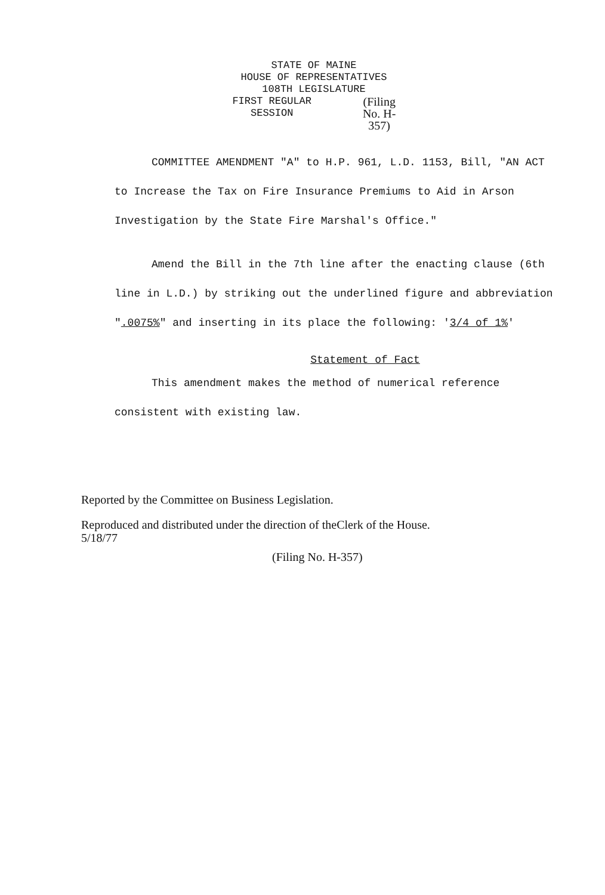STATE OF MAINE
HOUSE OF REPRESENTATIVES
108TH LEGISLATURE
FIRST REGULAR SESSION
(Filing No. H-357)
COMMITTEE AMENDMENT "A" to H.P. 961, L.D. 1153, Bill, "AN ACT to Increase the Tax on Fire Insurance Premiums to Aid in Arson Investigation by the State Fire Marshal's Office."
Amend the Bill in the 7th line after the enacting clause (6th line in L.D.) by striking out the underlined figure and abbreviation ".0075%" and inserting in its place the following: '3/4 of 1%'
Statement of Fact
This amendment makes the method of numerical reference consistent with existing law.
Reported by the Committee on Business Legislation.
Reproduced and distributed under the direction of theClerk of the House.
5/18/77
(Filing No. H-357)